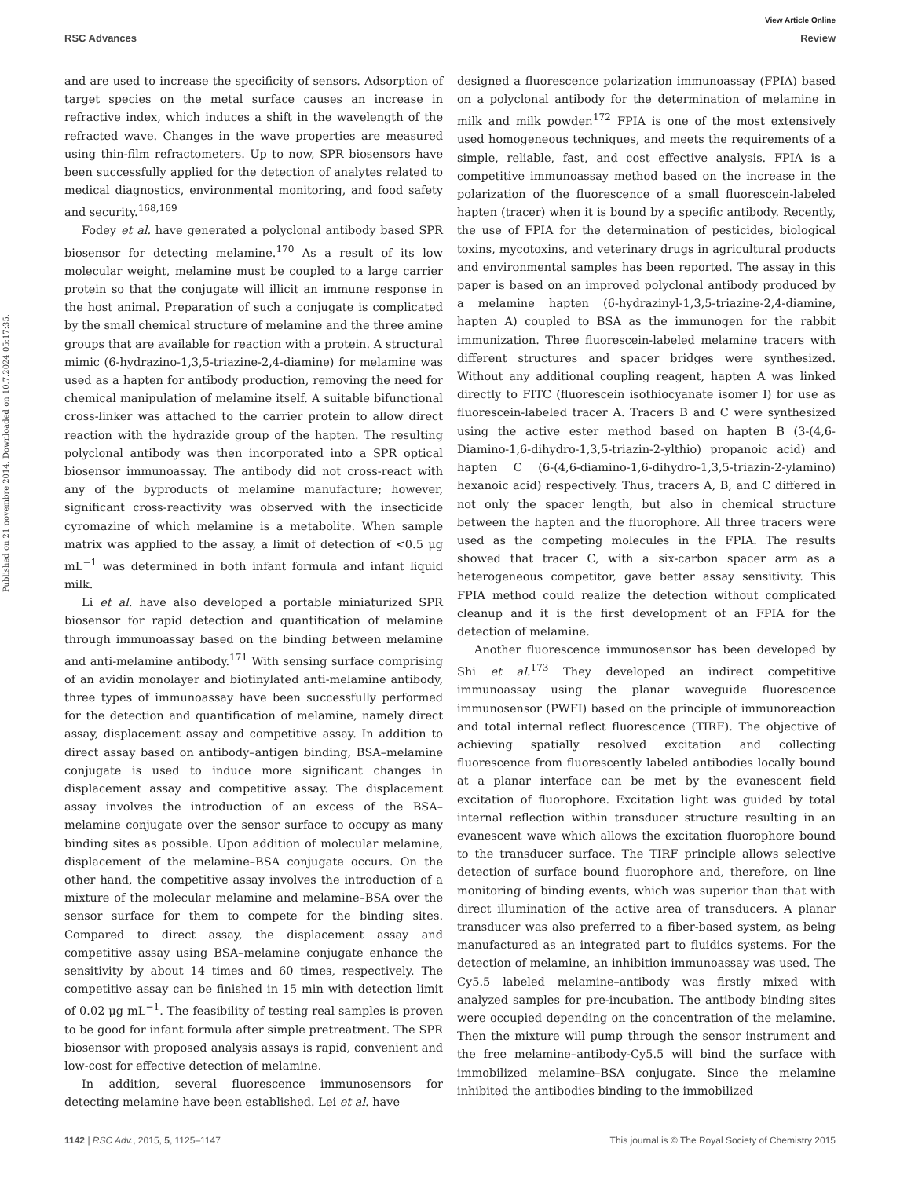View Article Online
RSC Advances Review
Published on 21 novembre 2014. Downloaded on 10.7.2024 05:17:35.
and are used to increase the specificity of sensors. Adsorption of target species on the metal surface causes an increase in refractive index, which induces a shift in the wavelength of the refracted wave. Changes in the wave properties are measured using thin-film refractometers. Up to now, SPR biosensors have been successfully applied for the detection of analytes related to medical diagnostics, environmental monitoring, and food safety and security.<sup>168,169</sup>
Fodey et al. have generated a polyclonal antibody based SPR biosensor for detecting melamine.<sup>170</sup> As a result of its low molecular weight, melamine must be coupled to a large carrier protein so that the conjugate will illicit an immune response in the host animal. Preparation of such a conjugate is complicated by the small chemical structure of melamine and the three amine groups that are available for reaction with a protein. A structural mimic (6-hydrazino-1,3,5-triazine-2,4-diamine) for melamine was used as a hapten for antibody production, removing the need for chemical manipulation of melamine itself. A suitable bifunctional cross-linker was attached to the carrier protein to allow direct reaction with the hydrazide group of the hapten. The resulting polyclonal antibody was then incorporated into a SPR optical biosensor immunoassay. The antibody did not cross-react with any of the byproducts of melamine manufacture; however, significant cross-reactivity was observed with the insecticide cyromazine of which melamine is a metabolite. When sample matrix was applied to the assay, a limit of detection of <0.5 μg mL<sup>−1</sup> was determined in both infant formula and infant liquid milk.
Li et al. have also developed a portable miniaturized SPR biosensor for rapid detection and quantification of melamine through immunoassay based on the binding between melamine and anti-melamine antibody.<sup>171</sup> With sensing surface comprising of an avidin monolayer and biotinylated anti-melamine antibody, three types of immunoassay have been successfully performed for the detection and quantification of melamine, namely direct assay, displacement assay and competitive assay. In addition to direct assay based on antibody–antigen binding, BSA–melamine conjugate is used to induce more significant changes in displacement assay and competitive assay. The displacement assay involves the introduction of an excess of the BSA–melamine conjugate over the sensor surface to occupy as many binding sites as possible. Upon addition of molecular melamine, displacement of the melamine–BSA conjugate occurs. On the other hand, the competitive assay involves the introduction of a mixture of the molecular melamine and melamine–BSA over the sensor surface for them to compete for the binding sites. Compared to direct assay, the displacement assay and competitive assay using BSA–melamine conjugate enhance the sensitivity by about 14 times and 60 times, respectively. The competitive assay can be finished in 15 min with detection limit of 0.02 μg mL<sup>−1</sup>. The feasibility of testing real samples is proven to be good for infant formula after simple pretreatment. The SPR biosensor with proposed analysis assays is rapid, convenient and low-cost for effective detection of melamine.
In addition, several fluorescence immunosensors for detecting melamine have been established. Lei et al. have
designed a fluorescence polarization immunoassay (FPIA) based on a polyclonal antibody for the determination of melamine in milk and milk powder.<sup>172</sup> FPIA is one of the most extensively used homogeneous techniques, and meets the requirements of a simple, reliable, fast, and cost effective analysis. FPIA is a competitive immunoassay method based on the increase in the polarization of the fluorescence of a small fluorescein-labeled hapten (tracer) when it is bound by a specific antibody. Recently, the use of FPIA for the determination of pesticides, biological toxins, mycotoxins, and veterinary drugs in agricultural products and environmental samples has been reported. The assay in this paper is based on an improved polyclonal antibody produced by a melamine hapten (6-hydrazinyl-1,3,5-triazine-2,4-diamine, hapten A) coupled to BSA as the immunogen for the rabbit immunization. Three fluorescein-labeled melamine tracers with different structures and spacer bridges were synthesized. Without any additional coupling reagent, hapten A was linked directly to FITC (fluorescein isothiocyanate isomer I) for use as fluorescein-labeled tracer A. Tracers B and C were synthesized using the active ester method based on hapten B (3-(4,6-Diamino-1,6-dihydro-1,3,5-triazin-2-ylthio) propanoic acid) and hapten C (6-(4,6-diamino-1,6-dihydro-1,3,5-triazin-2-ylamino) hexanoic acid) respectively. Thus, tracers A, B, and C differed in not only the spacer length, but also in chemical structure between the hapten and the fluorophore. All three tracers were used as the competing molecules in the FPIA. The results showed that tracer C, with a six-carbon spacer arm as a heterogeneous competitor, gave better assay sensitivity. This FPIA method could realize the detection without complicated cleanup and it is the first development of an FPIA for the detection of melamine.
Another fluorescence immunosensor has been developed by Shi et al.<sup>173</sup> They developed an indirect competitive immunoassay using the planar waveguide fluorescence immunosensor (PWFI) based on the principle of immunoreaction and total internal reflect fluorescence (TIRF). The objective of achieving spatially resolved excitation and collecting fluorescence from fluorescently labeled antibodies locally bound at a planar interface can be met by the evanescent field excitation of fluorophore. Excitation light was guided by total internal reflection within transducer structure resulting in an evanescent wave which allows the excitation fluorophore bound to the transducer surface. The TIRF principle allows selective detection of surface bound fluorophore and, therefore, on line monitoring of binding events, which was superior than that with direct illumination of the active area of transducers. A planar transducer was also preferred to a fiber-based system, as being manufactured as an integrated part to fluidics systems. For the detection of melamine, an inhibition immunoassay was used. The Cy5.5 labeled melamine–antibody was firstly mixed with analyzed samples for pre-incubation. The antibody binding sites were occupied depending on the concentration of the melamine. Then the mixture will pump through the sensor instrument and the free melamine–antibody-Cy5.5 will bind the surface with immobilized melamine–BSA conjugate. Since the melamine inhibited the antibodies binding to the immobilized
1142 | RSC Adv., 2015, 5, 1125–1147 This journal is © The Royal Society of Chemistry 2015